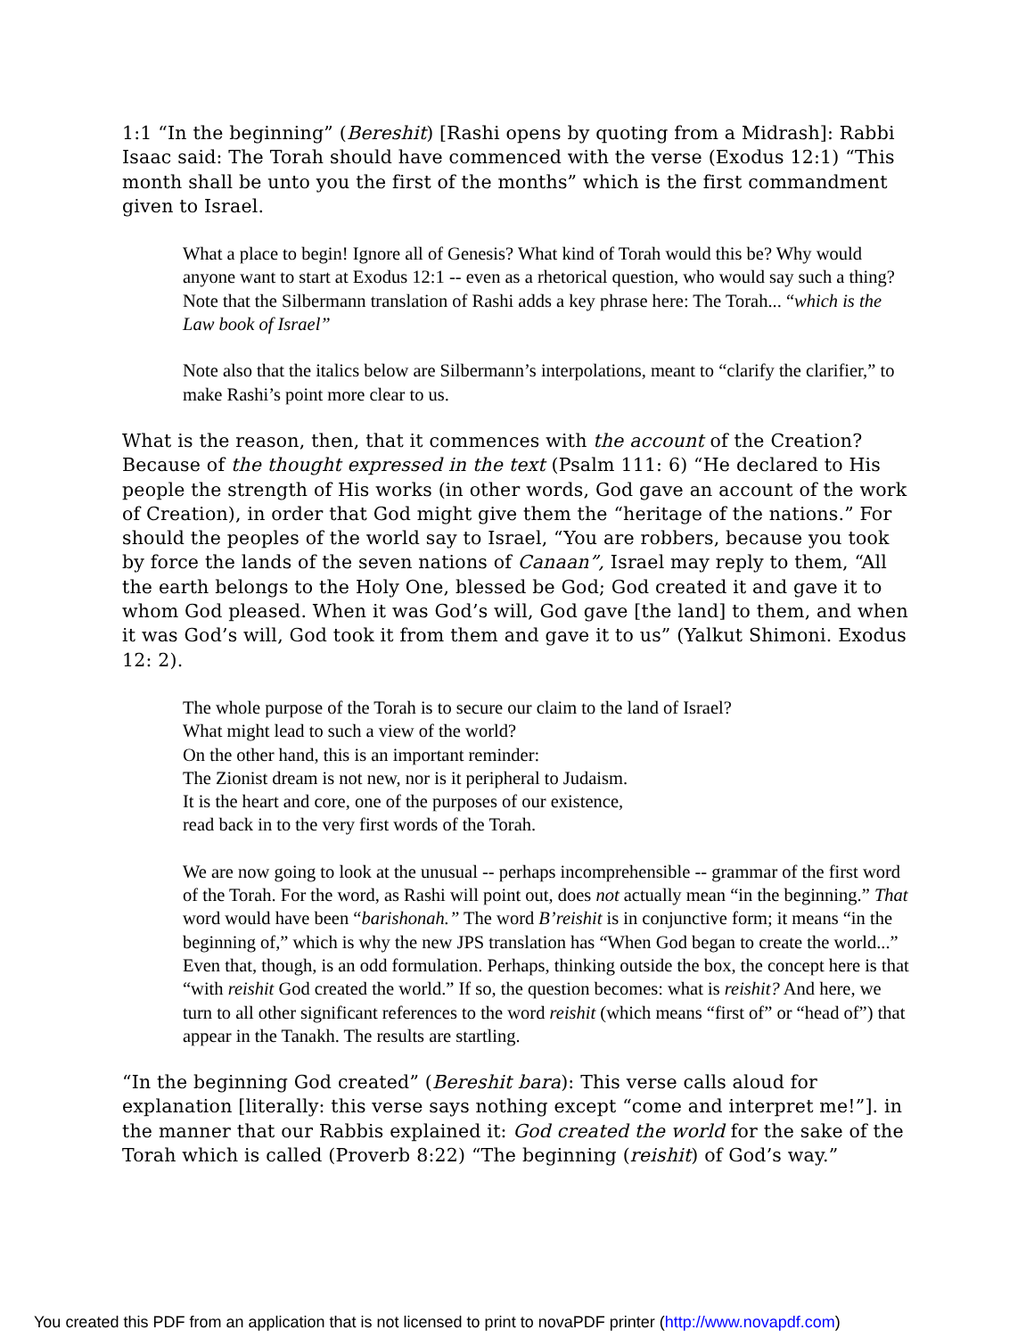1:1 “In the beginning” (Bereshit) [Rashi opens by quoting from a Midrash]: Rabbi Isaac said: The Torah should have commenced with the verse (Exodus 12:1) “This month shall be unto you the first of the months” which is the first commandment given to Israel.
What a place to begin! Ignore all of Genesis? What kind of Torah would this be? Why would anyone want to start at Exodus 12:1 -- even as a rhetorical question, who would say such a thing? Note that the Silbermann translation of Rashi adds a key phrase here: The Torah... “which is the Law book of Israel”
Note also that the italics below are Silbermann’s interpolations, meant to “clarify the clarifier,” to make Rashi’s point more clear to us.
What is the reason, then, that it commences with the account of the Creation? Because of the thought expressed in the text (Psalm 111: 6) “He declared to His people the strength of His works (in other words, God gave an account of the work of Creation), in order that God might give them the “heritage of the nations.” For should the peoples of the world say to Israel, “You are robbers, because you took by force the lands of the seven nations of Canaan”, Israel may reply to them, “All the earth belongs to the Holy One, blessed be God; God created it and gave it to whom God pleased. When it was God’s will, God gave [the land] to them, and when it was God’s will, God took it from them and gave it to us” (Yalkut Shimoni. Exodus 12: 2).
The whole purpose of the Torah is to secure our claim to the land of Israel?
What might lead to such a view of the world?
On the other hand, this is an important reminder:
The Zionist dream is not new, nor is it peripheral to Judaism.
It is the heart and core, one of the purposes of our existence,
read back in to the very first words of the Torah.
We are now going to look at the unusual -- perhaps incomprehensible -- grammar of the first word of the Torah. For the word, as Rashi will point out, does not actually mean “in the beginning.” That word would have been “barishonah.” The word B’reishit is in conjunctive form; it means “in the beginning of,” which is why the new JPS translation has “When God began to create the world...” Even that, though, is an odd formulation. Perhaps, thinking outside the box, the concept here is that “with reishit God created the world.” If so, the question becomes: what is reishit? And here, we turn to all other significant references to the word reishit (which means “first of” or “head of”) that appear in the Tanakh. The results are startling.
“In the beginning God created” (Bereshit bara): This verse calls aloud for explanation [literally: this verse says nothing except “come and interpret me!”]. in the manner that our Rabbis explained it: God created the world for the sake of the Torah which is called (Proverb 8:22) “The beginning (reishit) of God’s way.”
You created this PDF from an application that is not licensed to print to novaPDF printer (http://www.novapdf.com)